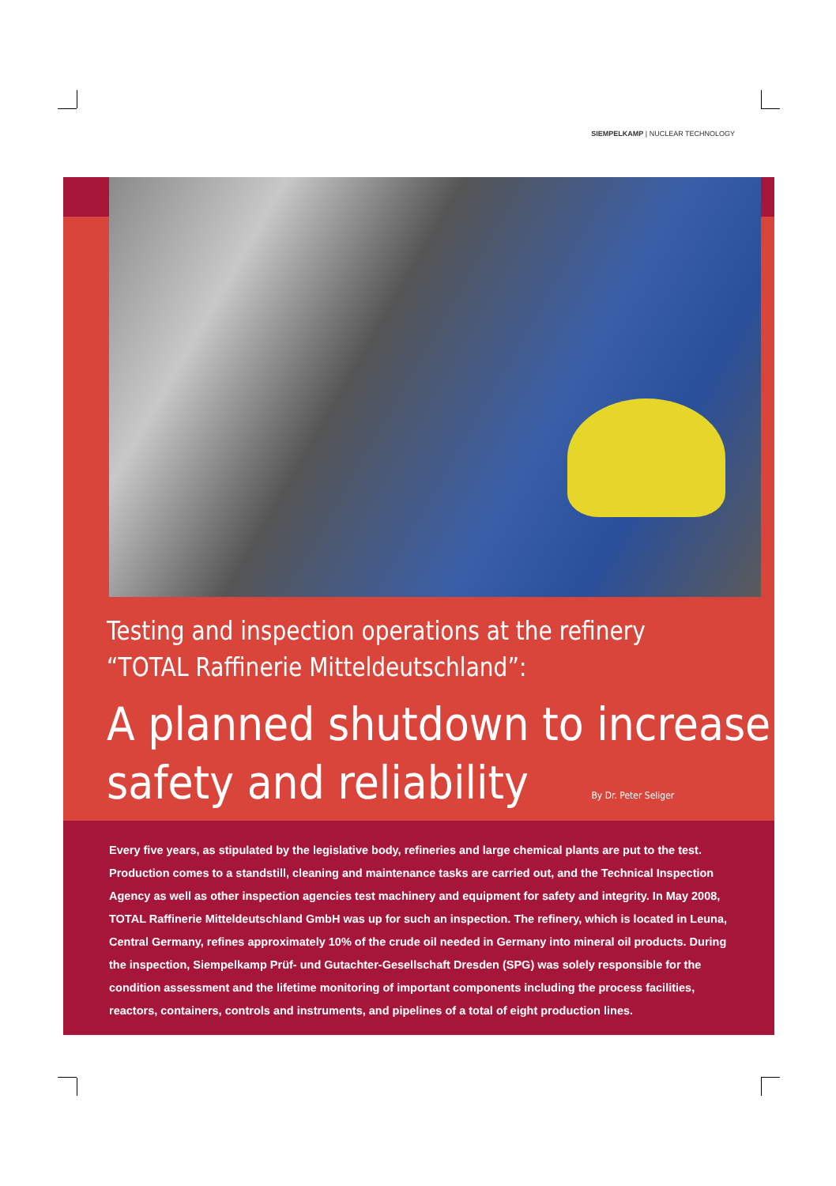SIEMPELKAMP | NUCLEAR TECHNOLOGY
Testing and inspection operations at the refinery
“TOTAL Raffinerie Mitteldeutschland”:
A planned shutdown to increase
safety and reliability By Dr. Peter Seliger
Every five years, as stipulated by the legislative body, refineries and large chemical plants are put to the test. Production comes to a standstill, cleaning and maintenance tasks are carried out, and the Technical Inspection Agency as well as other inspection agencies test machinery and equipment for safety and integrity. In May 2008, TOTAL Raffinerie Mitteldeutschland GmbH was up for such an inspection. The refinery, which is located in Leuna, Central Germany, refines approximately 10% of the crude oil needed in Germany into mineral oil products. During the inspection, Siempelkamp Prüf- und Gutachter-Gesellschaft Dresden (SPG) was solely responsible for the condition assessment and the lifetime monitoring of important components including the process facilities, reactors, containers, controls and instruments, and pipelines of a total of eight production lines.